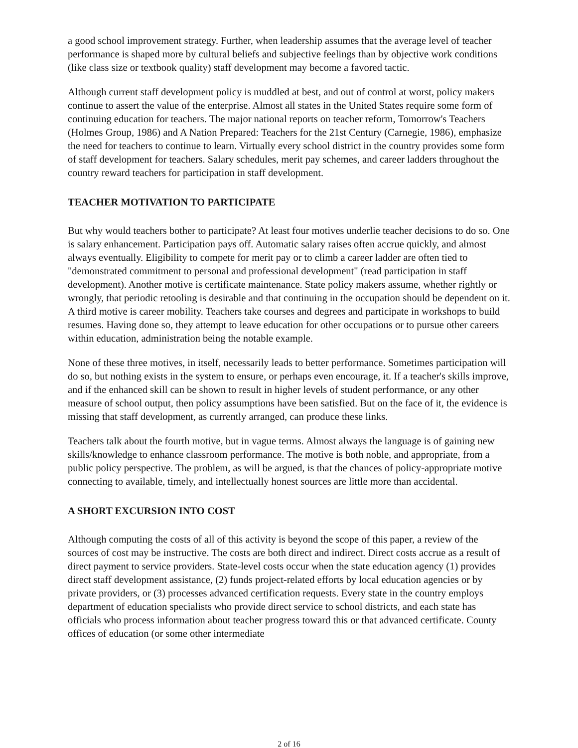a good school improvement strategy. Further, when leadership assumes that the average level of teacher performance is shaped more by cultural beliefs and subjective feelings than by objective work conditions (like class size or textbook quality) staff development may become a favored tactic.
Although current staff development policy is muddled at best, and out of control at worst, policy makers continue to assert the value of the enterprise. Almost all states in the United States require some form of continuing education for teachers. The major national reports on teacher reform, Tomorrow's Teachers (Holmes Group, 1986) and A Nation Prepared: Teachers for the 21st Century (Carnegie, 1986), emphasize the need for teachers to continue to learn. Virtually every school district in the country provides some form of staff development for teachers. Salary schedules, merit pay schemes, and career ladders throughout the country reward teachers for participation in staff development.
TEACHER MOTIVATION TO PARTICIPATE
But why would teachers bother to participate? At least four motives underlie teacher decisions to do so. One is salary enhancement. Participation pays off. Automatic salary raises often accrue quickly, and almost always eventually. Eligibility to compete for merit pay or to climb a career ladder are often tied to "demonstrated commitment to personal and professional development" (read participation in staff development). Another motive is certificate maintenance. State policy makers assume, whether rightly or wrongly, that periodic retooling is desirable and that continuing in the occupation should be dependent on it. A third motive is career mobility. Teachers take courses and degrees and participate in workshops to build resumes. Having done so, they attempt to leave education for other occupations or to pursue other careers within education, administration being the notable example.
None of these three motives, in itself, necessarily leads to better performance. Sometimes participation will do so, but nothing exists in the system to ensure, or perhaps even encourage, it. If a teacher's skills improve, and if the enhanced skill can be shown to result in higher levels of student performance, or any other measure of school output, then policy assumptions have been satisfied. But on the face of it, the evidence is missing that staff development, as currently arranged, can produce these links.
Teachers talk about the fourth motive, but in vague terms. Almost always the language is of gaining new skills/knowledge to enhance classroom performance. The motive is both noble, and appropriate, from a public policy perspective. The problem, as will be argued, is that the chances of policy-appropriate motive connecting to available, timely, and intellectually honest sources are little more than accidental.
A SHORT EXCURSION INTO COST
Although computing the costs of all of this activity is beyond the scope of this paper, a review of the sources of cost may be instructive. The costs are both direct and indirect. Direct costs accrue as a result of direct payment to service providers. State-level costs occur when the state education agency (1) provides direct staff development assistance, (2) funds project-related efforts by local education agencies or by private providers, or (3) processes advanced certification requests. Every state in the country employs department of education specialists who provide direct service to school districts, and each state has officials who process information about teacher progress toward this or that advanced certificate. County offices of education (or some other intermediate
2 of 16